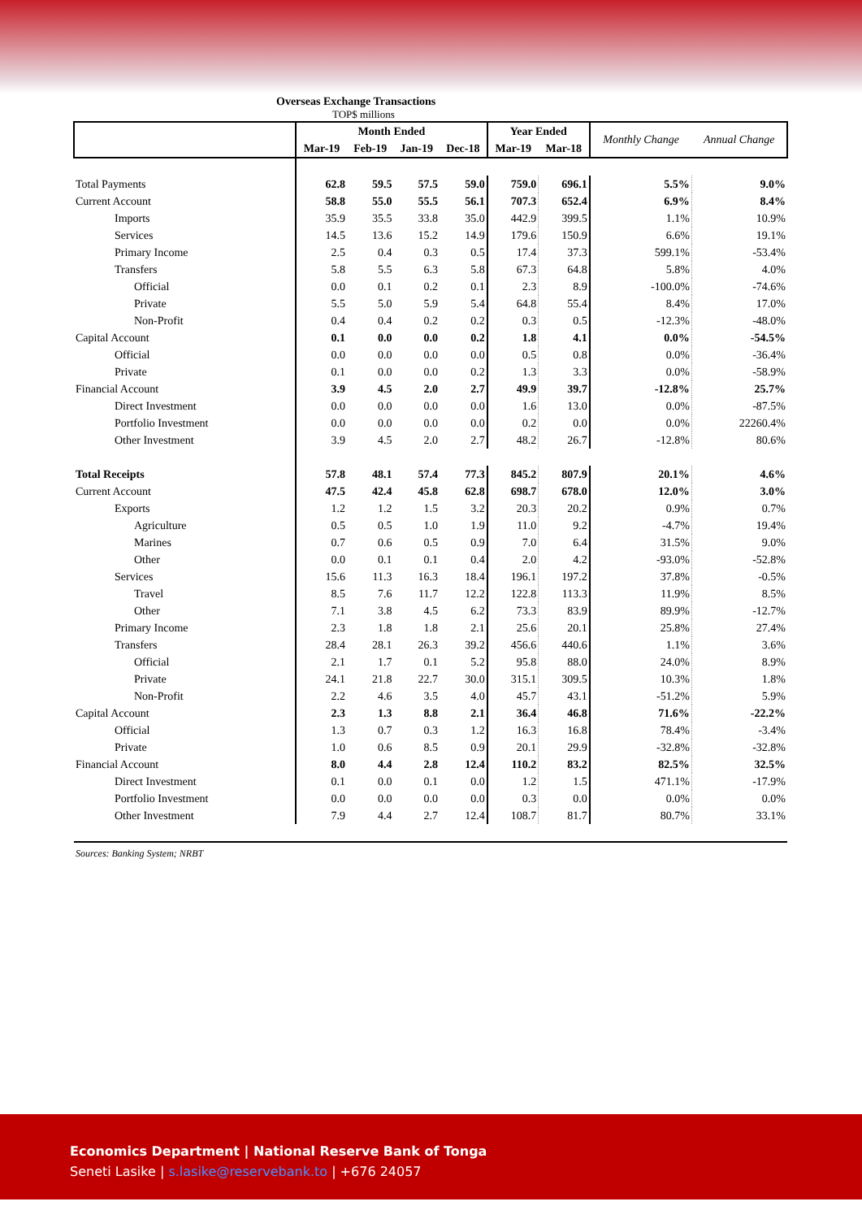Overseas Exchange Transactions
TOP$ millions
| | Month Ended | | | | Year Ended | | Monthly Change | Annual Change |
| --- | --- | --- | --- | --- | --- | --- | --- | --- |
| | Mar-19 | Feb-19 | Jan-19 | Dec-18 | Mar-19 | Mar-18 | | |
| Total Payments | 62.8 | 59.5 | 57.5 | 59.0 | 759.0 | 696.1 | 5.5% | 9.0% |
| Current Account | 58.8 | 55.0 | 55.5 | 56.1 | 707.3 | 652.4 | 6.9% | 8.4% |
| Imports | 35.9 | 35.5 | 33.8 | 35.0 | 442.9 | 399.5 | 1.1% | 10.9% |
| Services | 14.5 | 13.6 | 15.2 | 14.9 | 179.6 | 150.9 | 6.6% | 19.1% |
| Primary Income | 2.5 | 0.4 | 0.3 | 0.5 | 17.4 | 37.3 | 599.1% | -53.4% |
| Transfers | 5.8 | 5.5 | 6.3 | 5.8 | 67.3 | 64.8 | 5.8% | 4.0% |
| Official | 0.0 | 0.1 | 0.2 | 0.1 | 2.3 | 8.9 | -100.0% | -74.6% |
| Private | 5.5 | 5.0 | 5.9 | 5.4 | 64.8 | 55.4 | 8.4% | 17.0% |
| Non-Profit | 0.4 | 0.4 | 0.2 | 0.2 | 0.3 | 0.5 | -12.3% | -48.0% |
| Capital Account | 0.1 | 0.0 | 0.0 | 0.2 | 1.8 | 4.1 | 0.0% | -54.5% |
| Official | 0.0 | 0.0 | 0.0 | 0.0 | 0.5 | 0.8 | 0.0% | -36.4% |
| Private | 0.1 | 0.0 | 0.0 | 0.2 | 1.3 | 3.3 | 0.0% | -58.9% |
| Financial Account | 3.9 | 4.5 | 2.0 | 2.7 | 49.9 | 39.7 | -12.8% | 25.7% |
| Direct Investment | 0.0 | 0.0 | 0.0 | 0.0 | 1.6 | 13.0 | 0.0% | -87.5% |
| Portfolio Investment | 0.0 | 0.0 | 0.0 | 0.0 | 0.2 | 0.0 | 0.0% | 22260.4% |
| Other Investment | 3.9 | 4.5 | 2.0 | 2.7 | 48.2 | 26.7 | -12.8% | 80.6% |
| Total Receipts | 57.8 | 48.1 | 57.4 | 77.3 | 845.2 | 807.9 | 20.1% | 4.6% |
| Current Account | 47.5 | 42.4 | 45.8 | 62.8 | 698.7 | 678.0 | 12.0% | 3.0% |
| Exports | 1.2 | 1.2 | 1.5 | 3.2 | 20.3 | 20.2 | 0.9% | 0.7% |
| Agriculture | 0.5 | 0.5 | 1.0 | 1.9 | 11.0 | 9.2 | -4.7% | 19.4% |
| Marines | 0.7 | 0.6 | 0.5 | 0.9 | 7.0 | 6.4 | 31.5% | 9.0% |
| Other | 0.0 | 0.1 | 0.1 | 0.4 | 2.0 | 4.2 | -93.0% | -52.8% |
| Services | 15.6 | 11.3 | 16.3 | 18.4 | 196.1 | 197.2 | 37.8% | -0.5% |
| Travel | 8.5 | 7.6 | 11.7 | 12.2 | 122.8 | 113.3 | 11.9% | 8.5% |
| Other | 7.1 | 3.8 | 4.5 | 6.2 | 73.3 | 83.9 | 89.9% | -12.7% |
| Primary Income | 2.3 | 1.8 | 1.8 | 2.1 | 25.6 | 20.1 | 25.8% | 27.4% |
| Transfers | 28.4 | 28.1 | 26.3 | 39.2 | 456.6 | 440.6 | 1.1% | 3.6% |
| Official | 2.1 | 1.7 | 0.1 | 5.2 | 95.8 | 88.0 | 24.0% | 8.9% |
| Private | 24.1 | 21.8 | 22.7 | 30.0 | 315.1 | 309.5 | 10.3% | 1.8% |
| Non-Profit | 2.2 | 4.6 | 3.5 | 4.0 | 45.7 | 43.1 | -51.2% | 5.9% |
| Capital Account | 2.3 | 1.3 | 8.8 | 2.1 | 36.4 | 46.8 | 71.6% | -22.2% |
| Official | 1.3 | 0.7 | 0.3 | 1.2 | 16.3 | 16.8 | 78.4% | -3.4% |
| Private | 1.0 | 0.6 | 8.5 | 0.9 | 20.1 | 29.9 | -32.8% | -32.8% |
| Financial Account | 8.0 | 4.4 | 2.8 | 12.4 | 110.2 | 83.2 | 82.5% | 32.5% |
| Direct Investment | 0.1 | 0.0 | 0.1 | 0.0 | 1.2 | 1.5 | 471.1% | -17.9% |
| Portfolio Investment | 0.0 | 0.0 | 0.0 | 0.0 | 0.3 | 0.0 | 0.0% | 0.0% |
| Other Investment | 7.9 | 4.4 | 2.7 | 12.4 | 108.7 | 81.7 | 80.7% | 33.1% |
Sources: Banking System; NRBT
Economics Department | National Reserve Bank of Tonga
Seneti Lasike | s.lasike@reservebank.to | +676 24057